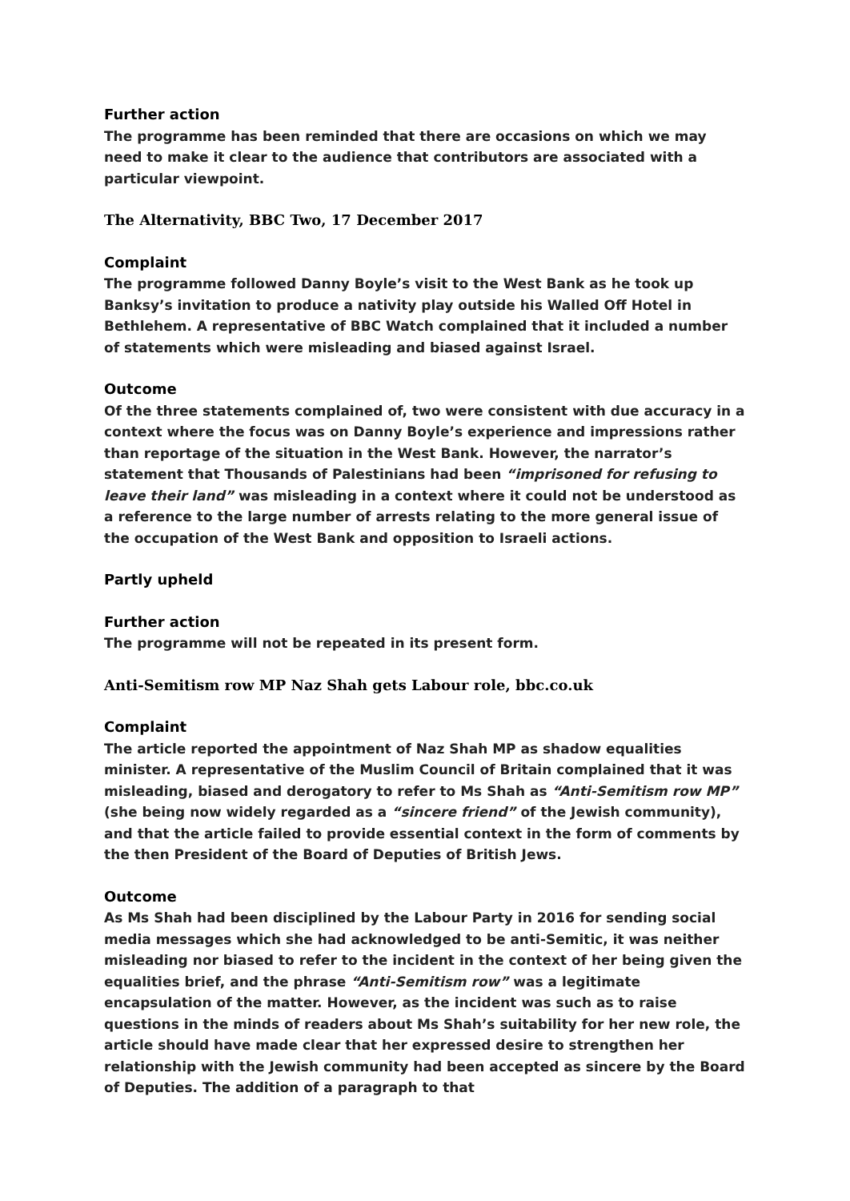Further action
The programme has been reminded that there are occasions on which we may need to make it clear to the audience that contributors are associated with a particular viewpoint.
The Alternativity, BBC Two, 17 December 2017
Complaint
The programme followed Danny Boyle’s visit to the West Bank as he took up Banksy’s invitation to produce a nativity play outside his Walled Off Hotel in Bethlehem. A representative of BBC Watch complained that it included a number of statements which were misleading and biased against Israel.
Outcome
Of the three statements complained of, two were consistent with due accuracy in a context where the focus was on Danny Boyle’s experience and impressions rather than reportage of the situation in the West Bank. However, the narrator’s statement that Thousands of Palestinians had been “imprisoned for refusing to leave their land” was misleading in a context where it could not be understood as a reference to the large number of arrests relating to the more general issue of the occupation of the West Bank and opposition to Israeli actions.
Partly upheld
Further action
The programme will not be repeated in its present form.
Anti-Semitism row MP Naz Shah gets Labour role, bbc.co.uk
Complaint
The article reported the appointment of Naz Shah MP as shadow equalities minister. A representative of the Muslim Council of Britain complained that it was misleading, biased and derogatory to refer to Ms Shah as “Anti-Semitism row MP” (she being now widely regarded as a “sincere friend” of the Jewish community), and that the article failed to provide essential context in the form of comments by the then President of the Board of Deputies of British Jews.
Outcome
As Ms Shah had been disciplined by the Labour Party in 2016 for sending social media messages which she had acknowledged to be anti-Semitic, it was neither misleading nor biased to refer to the incident in the context of her being given the equalities brief, and the phrase “Anti-Semitism row” was a legitimate encapsulation of the matter. However, as the incident was such as to raise questions in the minds of readers about Ms Shah’s suitability for her new role, the article should have made clear that her expressed desire to strengthen her relationship with the Jewish community had been accepted as sincere by the Board of Deputies. The addition of a paragraph to that